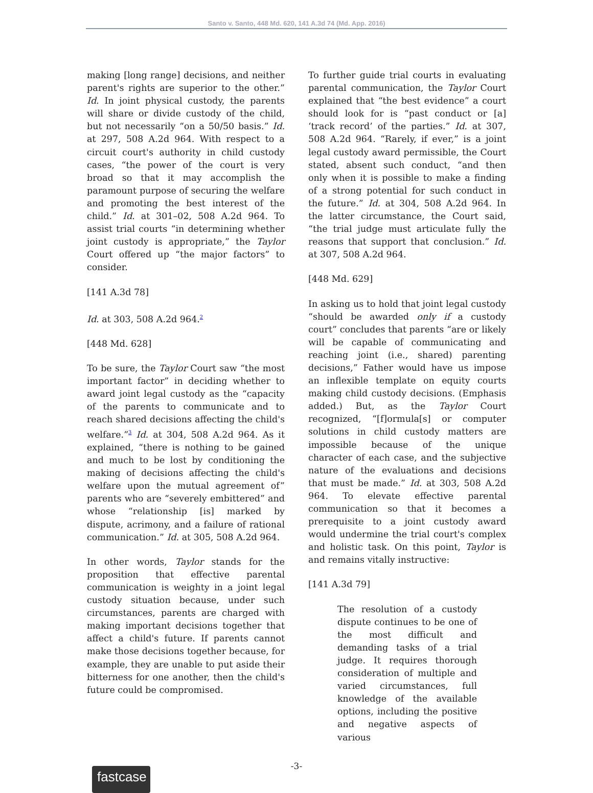Santo v. Santo, 448 Md. 620, 141 A.3d 74 (Md. App. 2016)
making [long range] decisions, and neither parent's rights are superior to the other.” Id. In joint physical custody, the parents will share or divide custody of the child, but not necessarily “on a 50/50 basis.” Id. at 297, 508 A.2d 964. With respect to a circuit court's authority in child custody cases, “the power of the court is very broad so that it may accomplish the paramount purpose of securing the welfare and promoting the best interest of the child.” Id. at 301–02, 508 A.2d 964. To assist trial courts “in determining whether joint custody is appropriate,” the Taylor Court offered up “the major factors” to consider.
[141 A.3d 78]
Id. at 303, 508 A.2d 964.<sup>2</sup>
[448 Md. 628]
To be sure, the Taylor Court saw “the most important factor” in deciding whether to award joint legal custody as the “capacity of the parents to communicate and to reach shared decisions affecting the child's welfare.”<sup>3</sup> Id. at 304, 508 A.2d 964. As it explained, “there is nothing to be gained and much to be lost by conditioning the making of decisions affecting the child's welfare upon the mutual agreement of” parents who are “severely embittered” and whose “relationship [is] marked by dispute, acrimony, and a failure of rational communication.” Id. at 305, 508 A.2d 964.
In other words, Taylor stands for the proposition that effective parental communication is weighty in a joint legal custody situation because, under such circumstances, parents are charged with making important decisions together that affect a child's future. If parents cannot make those decisions together because, for example, they are unable to put aside their bitterness for one another, then the child's future could be compromised.
To further guide trial courts in evaluating parental communication, the Taylor Court explained that “the best evidence” a court should look for is “past conduct or [a] ‘track record’ of the parties.” Id. at 307, 508 A.2d 964. “Rarely, if ever,” is a joint legal custody award permissible, the Court stated, absent such conduct, “and then only when it is possible to make a finding of a strong potential for such conduct in the future.” Id. at 304, 508 A.2d 964. In the latter circumstance, the Court said, “the trial judge must articulate fully the reasons that support that conclusion.” Id. at 307, 508 A.2d 964.
[448 Md. 629]
In asking us to hold that joint legal custody “should be awarded only if a custody court” concludes that parents “are or likely will be capable of communicating and reaching joint (i.e., shared) parenting decisions,” Father would have us impose an inflexible template on equity courts making child custody decisions. (Emphasis added.) But, as the Taylor Court recognized, “[f]ormula[s] or computer solutions in child custody matters are impossible because of the unique character of each case, and the subjective nature of the evaluations and decisions that must be made.” Id. at 303, 508 A.2d 964. To elevate effective parental communication so that it becomes a prerequisite to a joint custody award would undermine the trial court's complex and holistic task. On this point, Taylor is and remains vitally instructive:
[141 A.3d 79]
The resolution of a custody dispute continues to be one of the most difficult and demanding tasks of a trial judge. It requires thorough consideration of multiple and varied circumstances, full knowledge of the available options, including the positive and negative aspects of various
-3-
fastcase